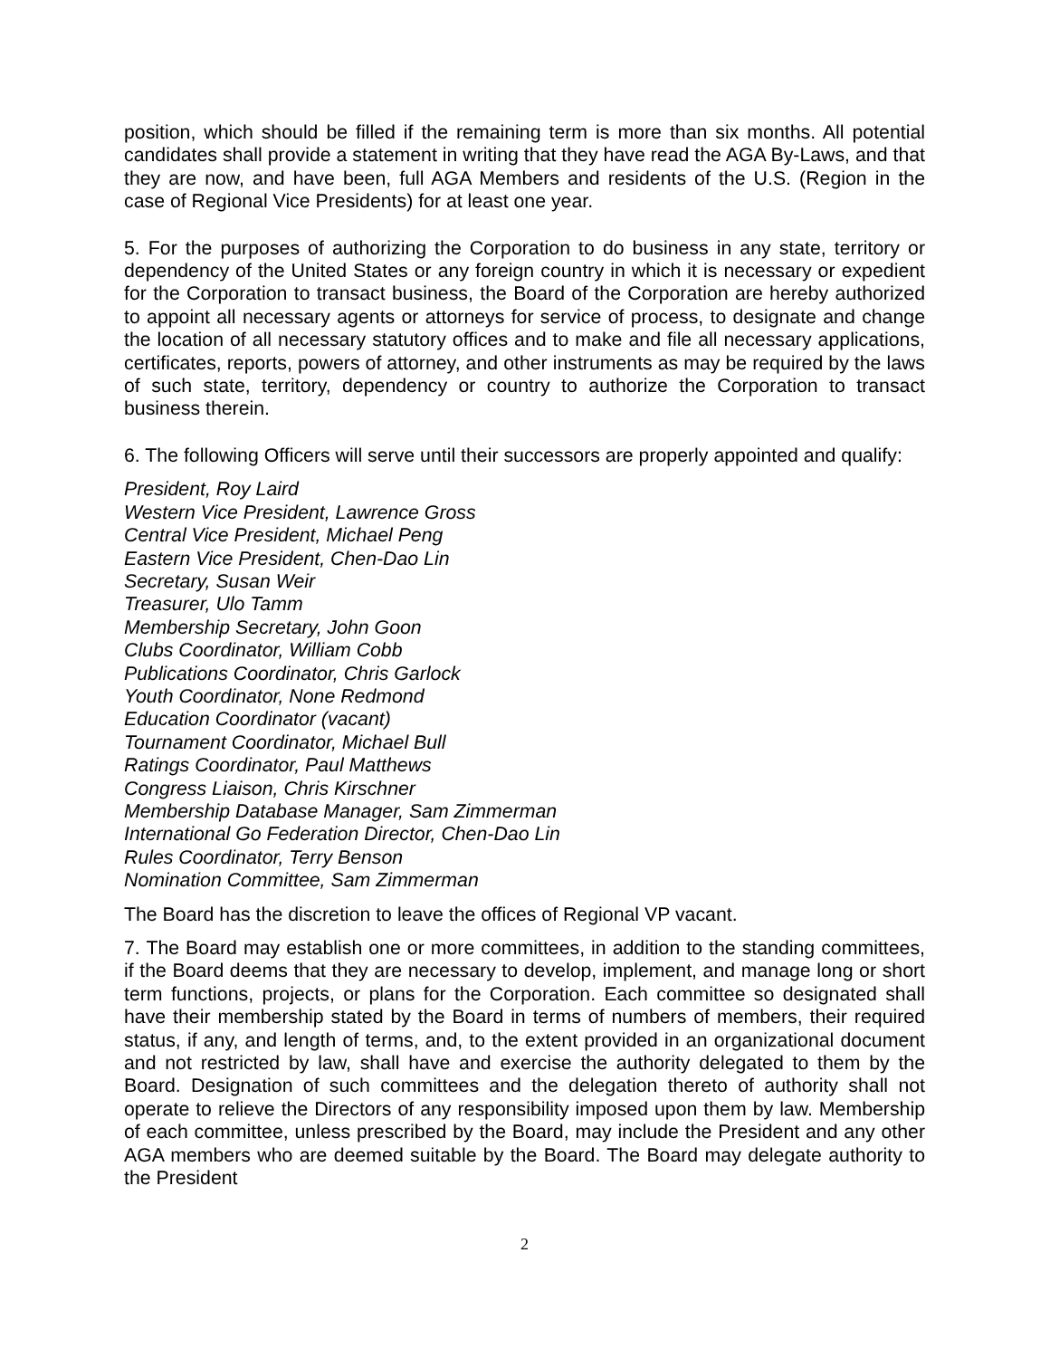position, which should be filled if the remaining term is more than six months. All potential candidates shall provide a statement in writing that they have read the AGA By-Laws, and that they are now, and have been, full AGA Members and residents of the U.S. (Region in the case of Regional Vice Presidents) for at least one year.
5. For the purposes of authorizing the Corporation to do business in any state, territory or dependency of the United States or any foreign country in which it is necessary or expedient for the Corporation to transact business, the Board of the Corporation are hereby authorized to appoint all necessary agents or attorneys for service of process, to designate and change the location of all necessary statutory offices and to make and file all necessary applications, certificates, reports, powers of attorney, and other instruments as may be required by the laws of such state, territory, dependency or country to authorize the Corporation to transact business therein.
6. The following Officers will serve until their successors are properly appointed and qualify:
President, Roy Laird
Western Vice President, Lawrence Gross
Central Vice President, Michael Peng
Eastern Vice President, Chen-Dao Lin
Secretary, Susan Weir
Treasurer, Ulo Tamm
Membership Secretary, John Goon
Clubs Coordinator, William Cobb
Publications Coordinator, Chris Garlock
Youth Coordinator, None Redmond
Education Coordinator (vacant)
Tournament Coordinator, Michael Bull
Ratings Coordinator, Paul Matthews
Congress Liaison, Chris Kirschner
Membership Database Manager, Sam Zimmerman
International Go Federation Director, Chen-Dao Lin
Rules Coordinator, Terry Benson
Nomination Committee, Sam Zimmerman
The Board has the discretion to leave the offices of Regional VP vacant.
7. The Board may establish one or more committees, in addition to the standing committees, if the Board deems that they are necessary to develop, implement, and manage long or short term functions, projects, or plans for the Corporation. Each committee so designated shall have their membership stated by the Board in terms of numbers of members, their required status, if any, and length of terms, and, to the extent provided in an organizational document and not restricted by law, shall have and exercise the authority delegated to them by the Board. Designation of such committees and the delegation thereto of authority shall not operate to relieve the Directors of any responsibility imposed upon them by law. Membership of each committee, unless prescribed by the Board, may include the President and any other AGA members who are deemed suitable by the Board. The Board may delegate authority to the President
2